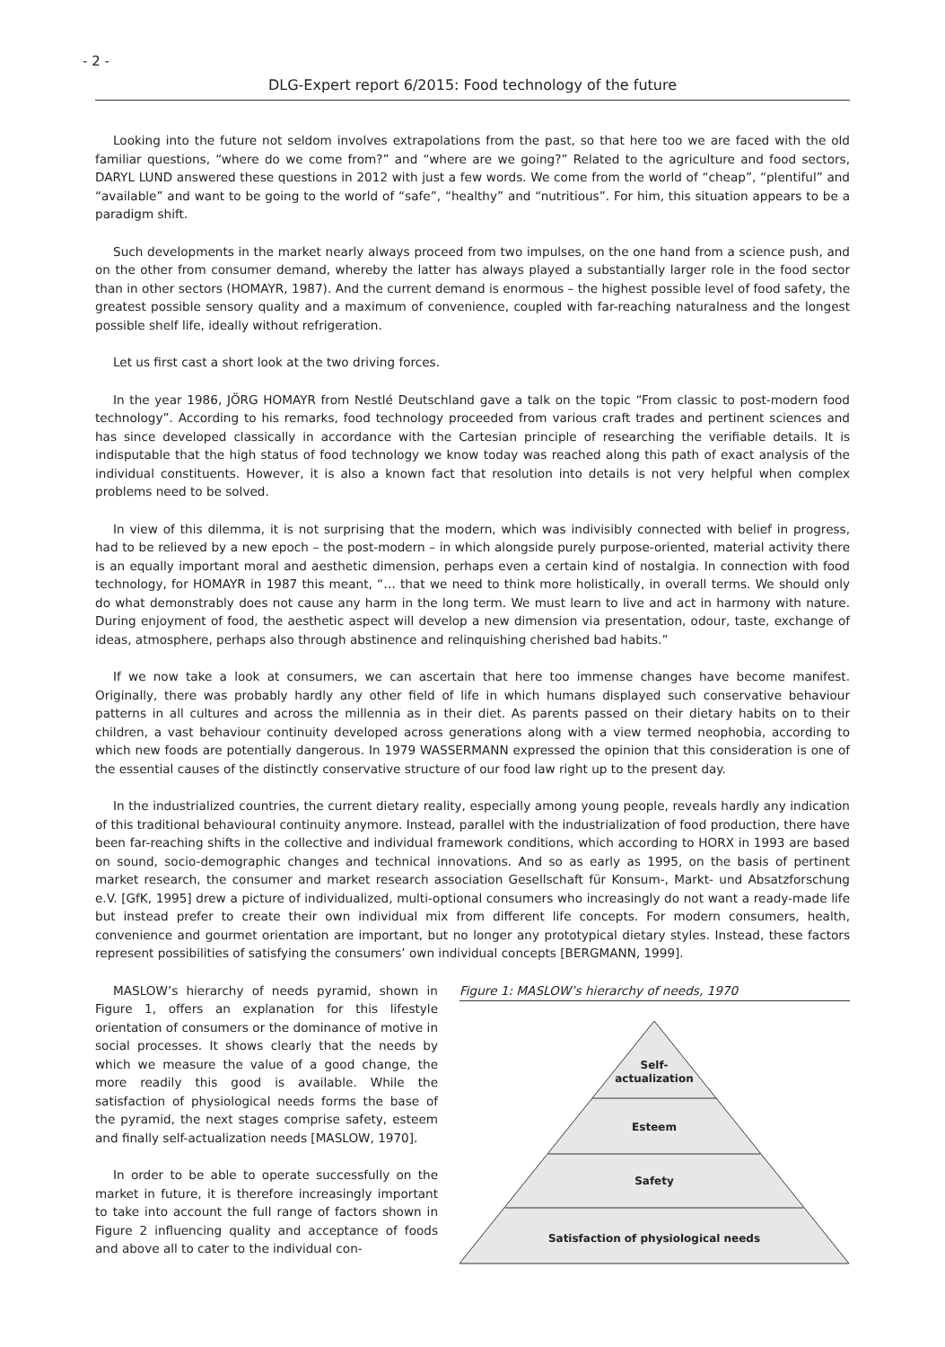- 2 -
DLG-Expert report 6/2015: Food technology of the future
Looking into the future not seldom involves extrapolations from the past, so that here too we are faced with the old familiar questions, “where do we come from?” and “where are we going?” Related to the agriculture and food sectors, DARYL LUND answered these questions in 2012 with just a few words. We come from the world of “cheap”, “plentiful” and “available” and want to be going to the world of “safe”, “healthy” and “nutritious”. For him, this situation appears to be a paradigm shift.
Such developments in the market nearly always proceed from two impulses, on the one hand from a science push, and on the other from consumer demand, whereby the latter has always played a substantially larger role in the food sector than in other sectors (HOMAYR, 1987). And the current demand is enormous – the highest possible level of food safety, the greatest possible sensory quality and a maximum of convenience, coupled with far-reaching naturalness and the longest possible shelf life, ideally without refrigeration.
Let us first cast a short look at the two driving forces.
In the year 1986, JÖRG HOMAYR from Nestlé Deutschland gave a talk on the topic “From classic to post-modern food technology”. According to his remarks, food technology proceeded from various craft trades and pertinent sciences and has since developed classically in accordance with the Cartesian principle of researching the verifiable details. It is indisputable that the high status of food technology we know today was reached along this path of exact analysis of the individual constituents. However, it is also a known fact that resolution into details is not very helpful when complex problems need to be solved.
In view of this dilemma, it is not surprising that the modern, which was indivisibly connected with belief in progress, had to be relieved by a new epoch – the post-modern – in which alongside purely purpose-oriented, material activity there is an equally important moral and aesthetic dimension, perhaps even a certain kind of nostalgia. In connection with food technology, for HOMAYR in 1987 this meant, “… that we need to think more holistically, in overall terms. We should only do what demonstrably does not cause any harm in the long term. We must learn to live and act in harmony with nature. During enjoyment of food, the aesthetic aspect will develop a new dimension via presentation, odour, taste, exchange of ideas, atmosphere, perhaps also through abstinence and relinquishing cherished bad habits.”
If we now take a look at consumers, we can ascertain that here too immense changes have become manifest. Originally, there was probably hardly any other field of life in which humans displayed such conservative behaviour patterns in all cultures and across the millennia as in their diet. As parents passed on their dietary habits on to their children, a vast behaviour continuity developed across generations along with a view termed neophobia, according to which new foods are potentially dangerous. In 1979 WASSERMANN expressed the opinion that this consideration is one of the essential causes of the distinctly conservative structure of our food law right up to the present day.
In the industrialized countries, the current dietary reality, especially among young people, reveals hardly any indication of this traditional behavioural continuity anymore. Instead, parallel with the industrialization of food production, there have been far-reaching shifts in the collective and individual framework conditions, which according to HORX in 1993 are based on sound, socio-demographic changes and technical innovations. And so as early as 1995, on the basis of pertinent market research, the consumer and market research association Gesellschaft für Konsum-, Markt- und Absatzforschung e.V. [GfK, 1995] drew a picture of individualized, multi-optional consumers who increasingly do not want a ready-made life but instead prefer to create their own individual mix from different life concepts. For modern consumers, health, convenience and gourmet orientation are important, but no longer any prototypical dietary styles. Instead, these factors represent possibilities of satisfying the consumers’ own individual concepts [BERGMANN, 1999].
MASLOW’s hierarchy of needs pyramid, shown in Figure 1, offers an explanation for this lifestyle orientation of consumers or the dominance of motive in social processes. It shows clearly that the needs by which we measure the value of a good change, the more readily this good is available. While the satisfaction of physiological needs forms the base of the pyramid, the next stages comprise safety, esteem and finally self-actualization needs [MASLOW, 1970].
In order to be able to operate successfully on the market in future, it is therefore increasingly important to take into account the full range of factors shown in Figure 2 influencing quality and acceptance of foods and above all to cater to the individual con-
Figure 1: MASLOW’s hierarchy of needs, 1970
Self-
actualization
Esteem
Safety
Satisfaction of physiological needs